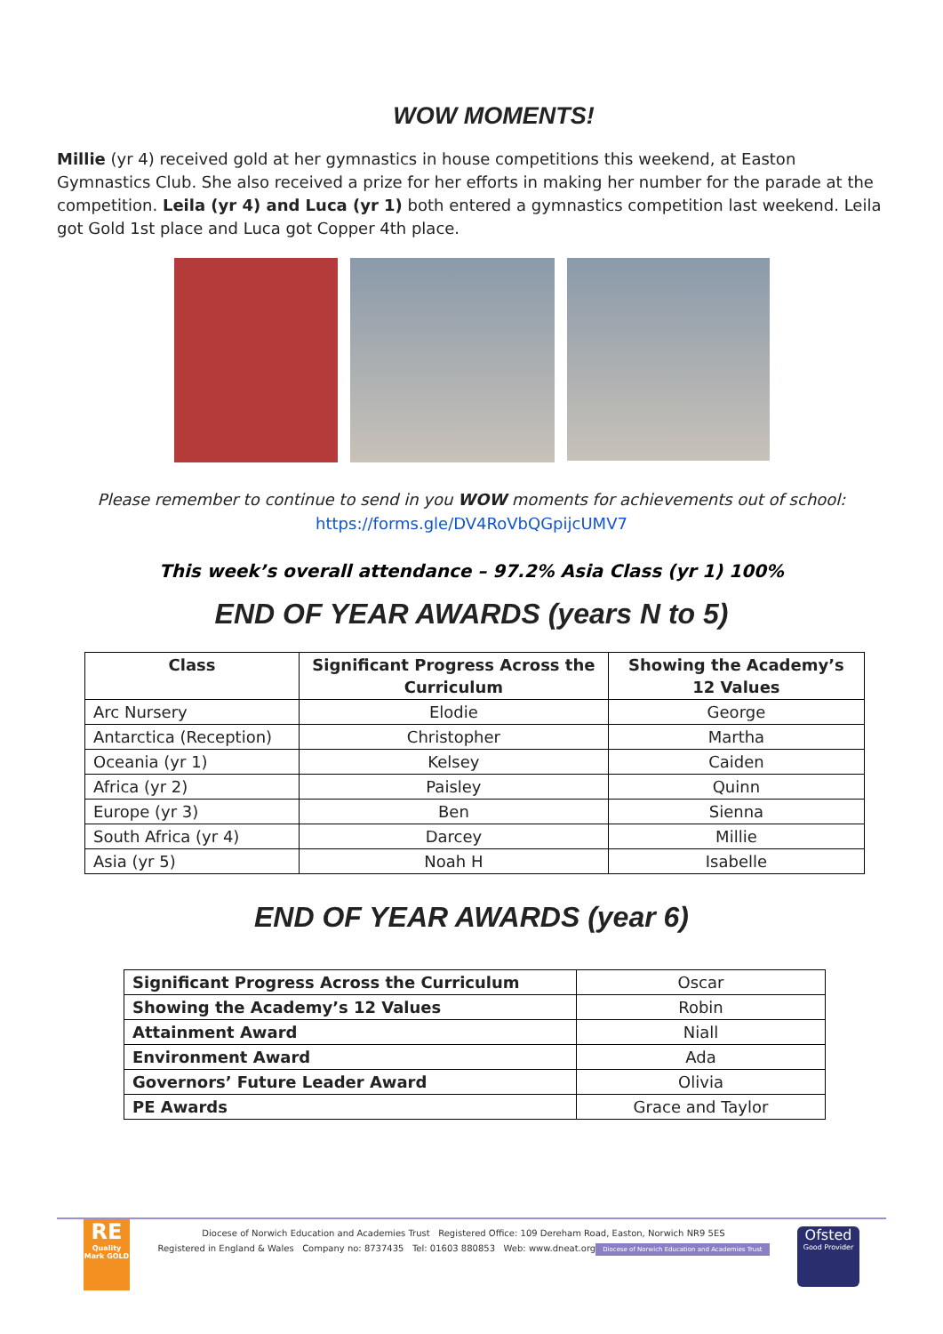WOW MOMENTS!
Millie (yr 4) received gold at her gymnastics in house competitions this weekend, at Easton Gymnastics Club. She also received a prize for her efforts in making her number for the parade at the competition. Leila (yr 4) and Luca (yr 1) both entered a gymnastics competition last weekend. Leila got Gold 1st place and Luca got Copper 4th place.
Please remember to continue to send in you WOW moments for achievements out of school:
https://forms.gle/DV4RoVbQGpijcUMV7
This week’s overall attendance – 97.2% Asia Class (yr 1) 100%
END OF YEAR AWARDS (years N to 5)
| Class | Significant Progress Across the Curriculum | Showing the Academy’s 12 Values |
| --- | --- | --- |
| Arc Nursery | Elodie | George |
| Antarctica (Reception) | Christopher | Martha |
| Oceania (yr 1) | Kelsey | Caiden |
| Africa (yr 2) | Paisley | Quinn |
| Europe (yr 3) | Ben | Sienna |
| South Africa (yr 4) | Darcey | Millie |
| Asia (yr 5) | Noah H | Isabelle |
END OF YEAR AWARDS (year 6)
| Significant Progress Across the Curriculum | Oscar |
| Showing the Academy’s 12 Values | Robin |
| Attainment Award | Niall |
| Environment Award | Ada |
| Governors’ Future Leader Award | Olivia |
| PE Awards | Grace and Taylor |
RE
Quality Mark GOLD
Diocese of Norwich Education and Academies Trust Registered Office: 109 Dereham Road, Easton, Norwich NR9 5ES
Registered in England & Wales Company no: 8737435 Tel: 01603 880853 Web: www.dneat.org
Diocese of Norwich Education and Academies Trust
Ofsted
Good Provider